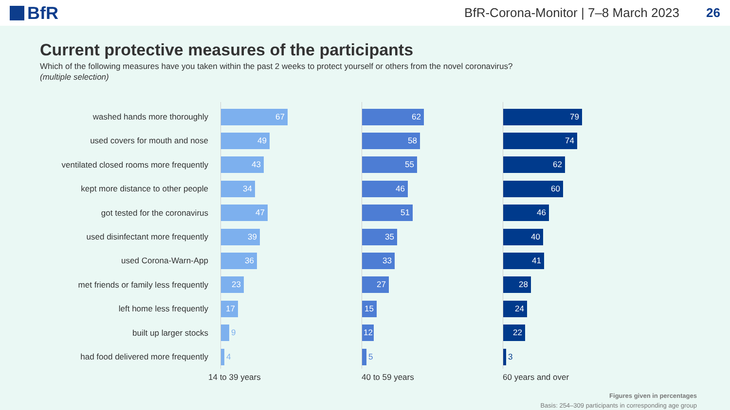BfR
BfR-Corona-Monitor | 7–8 March 2023 26
Current protective measures of the participants
Which of the following measures have you taken within the past 2 weeks to protect yourself or others from the novel coronavirus?
(multiple selection)
washed hands more thoroughly
used covers for mouth and nose
ventilated closed rooms more frequently
kept more distance to other people
got tested for the coronavirus
used disinfectant more frequently
used Corona-Warn-App
met friends or family less frequently
left home less frequently
built up larger stocks
had food delivered more frequently
67
49
43
34
47
39
36
23
17
9
4
14 to 39 years
62
58
55
46
51
35
33
27
15
12
5
40 to 59 years
79
74
62
60
46
40
41
28
24
22
3
60 years and over
Figures given in percentages
Basis: 254–309 participants in corresponding age group